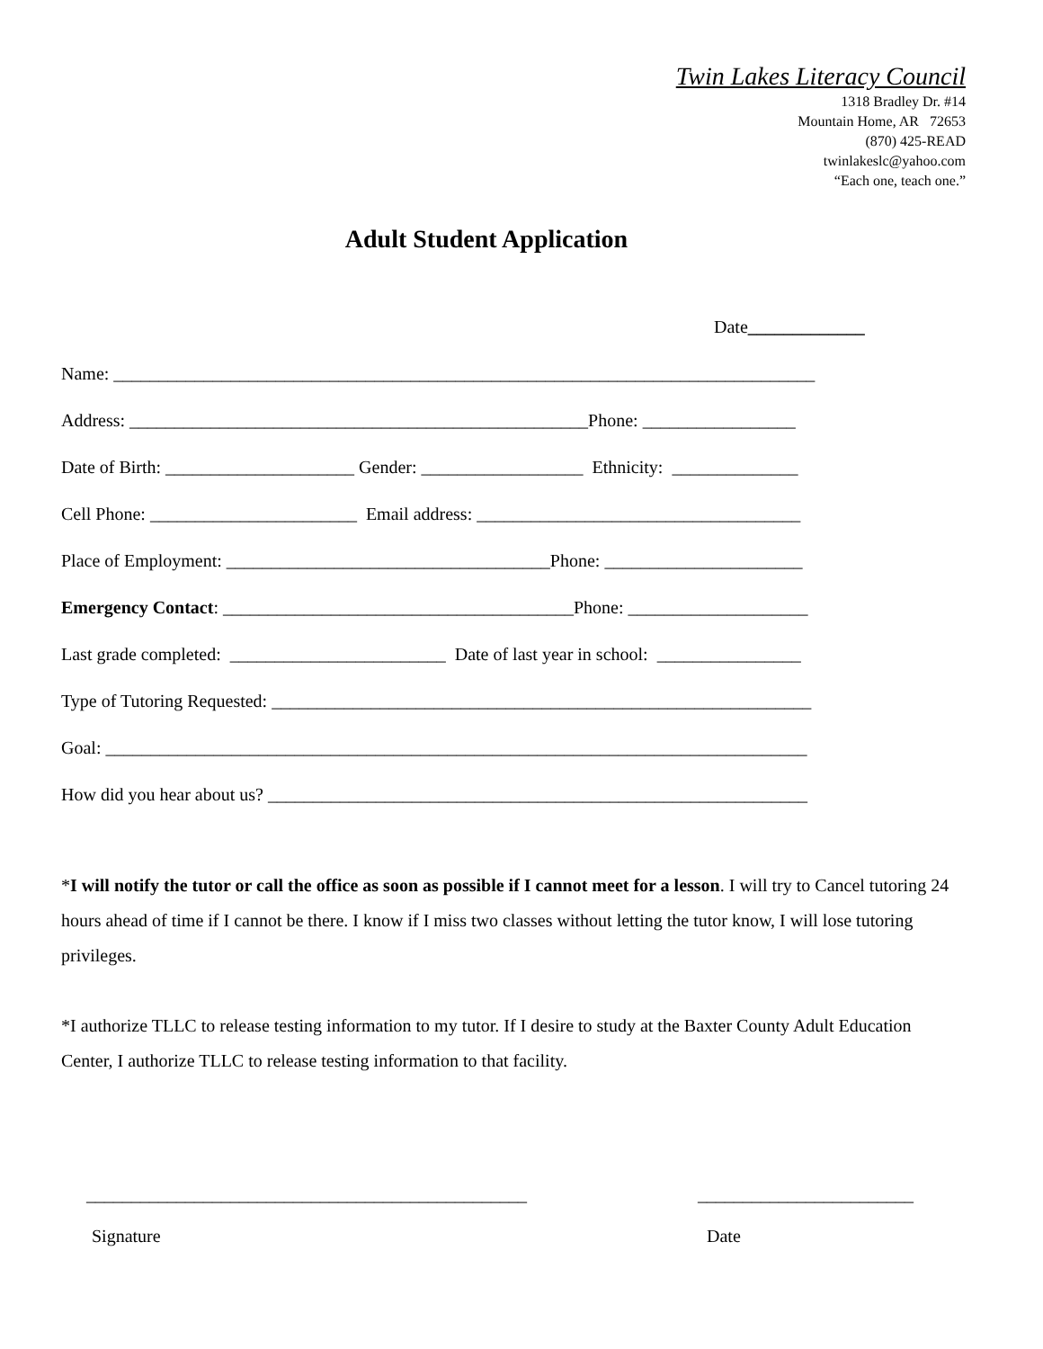Twin Lakes Literacy Council
1318 Bradley Dr. #14
Mountain Home, AR 72653
(870) 425-READ
twinlakeslc@yahoo.com
“Each one, teach one.”
Adult Student Application
Date_____________
Name: ______________________________________________________________________________
Address: ___________________________________________________Phone: _________________
Date of Birth: _____________________ Gender: __________________ Ethnicity: ______________
Cell Phone: _______________________ Email address: ____________________________________
Place of Employment: ____________________________________Phone: ______________________
Emergency Contact: _______________________________________Phone: ____________________
Last grade completed: ________________________ Date of last year in school: ________________
Type of Tutoring Requested: ____________________________________________________________
Goal: ______________________________________________________________________________
How did you hear about us? ____________________________________________________________
*I will notify the tutor or call the office as soon as possible if I cannot meet for a lesson. I will try to Cancel tutoring 24 hours ahead of time if I cannot be there. I know if I miss two classes without letting the tutor know, I will lose tutoring privileges.
*I authorize TLLC to release testing information to my tutor. If I desire to study at the Baxter County Adult Education Center, I authorize TLLC to release testing information to that facility.
_________________________________________________
Signature
________________________
Date